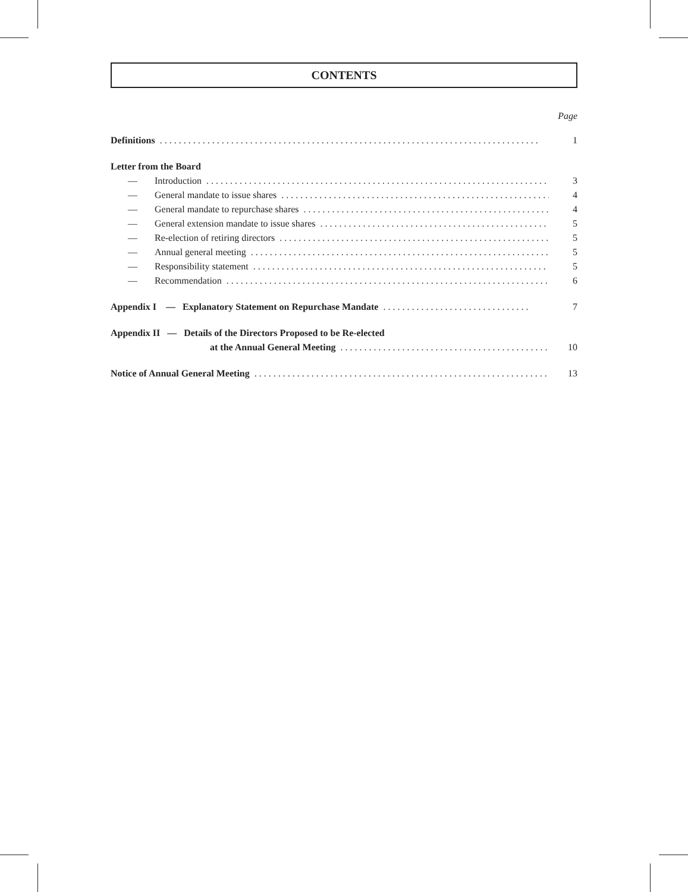CONTENTS
Page
Definitions. . . . . . . . . . . . . . . . . . . . . . . . . . . . . . . . . . . . . . . . . . . . . . . . . . . . . . . . . . . . . . . . . . . . . . . . . . . . . . . . 1
Letter from the Board
— Introduction. . . . . . . . . . . . . . . . . . . . . . . . . . . . . . . . . . . . . . . . . . . . . . . . . . . . . . . . . . . . . . . . . . . . . . . . 3
— General mandate to issue shares. . . . . . . . . . . . . . . . . . . . . . . . . . . . . . . . . . . . . . . . . . . . . . . . . . . . . . . . . 4
— General mandate to repurchase shares. . . . . . . . . . . . . . . . . . . . . . . . . . . . . . . . . . . . . . . . . . . . . . . . . . . . 4
— General extension mandate to issue shares. . . . . . . . . . . . . . . . . . . . . . . . . . . . . . . . . . . . . . . . . . . . . . . . . 5
— Re-election of retiring directors. . . . . . . . . . . . . . . . . . . . . . . . . . . . . . . . . . . . . . . . . . . . . . . . . . . . . . . . . 5
— Annual general meeting. . . . . . . . . . . . . . . . . . . . . . . . . . . . . . . . . . . . . . . . . . . . . . . . . . . . . . . . . . . . . . . . 5
— Responsibility statement. . . . . . . . . . . . . . . . . . . . . . . . . . . . . . . . . . . . . . . . . . . . . . . . . . . . . . . . . . . . . . . 5
— Recommendation. . . . . . . . . . . . . . . . . . . . . . . . . . . . . . . . . . . . . . . . . . . . . . . . . . . . . . . . . . . . . . . . . . . . . 6
Appendix I — Explanatory Statement on Repurchase Mandate. . . . . . . . . . . . . . . . . . . . . . . . . . . . . . . 7
Appendix II — Details of the Directors Proposed to be Re-elected
at the Annual General Meeting. . . . . . . . . . . . . . . . . . . . . . . . . . . . . . . . . . . . . . . . . . . . . 10
Notice of Annual General Meeting. . . . . . . . . . . . . . . . . . . . . . . . . . . . . . . . . . . . . . . . . . . . . . . . . . . . . . . . . . . . . . . . 13